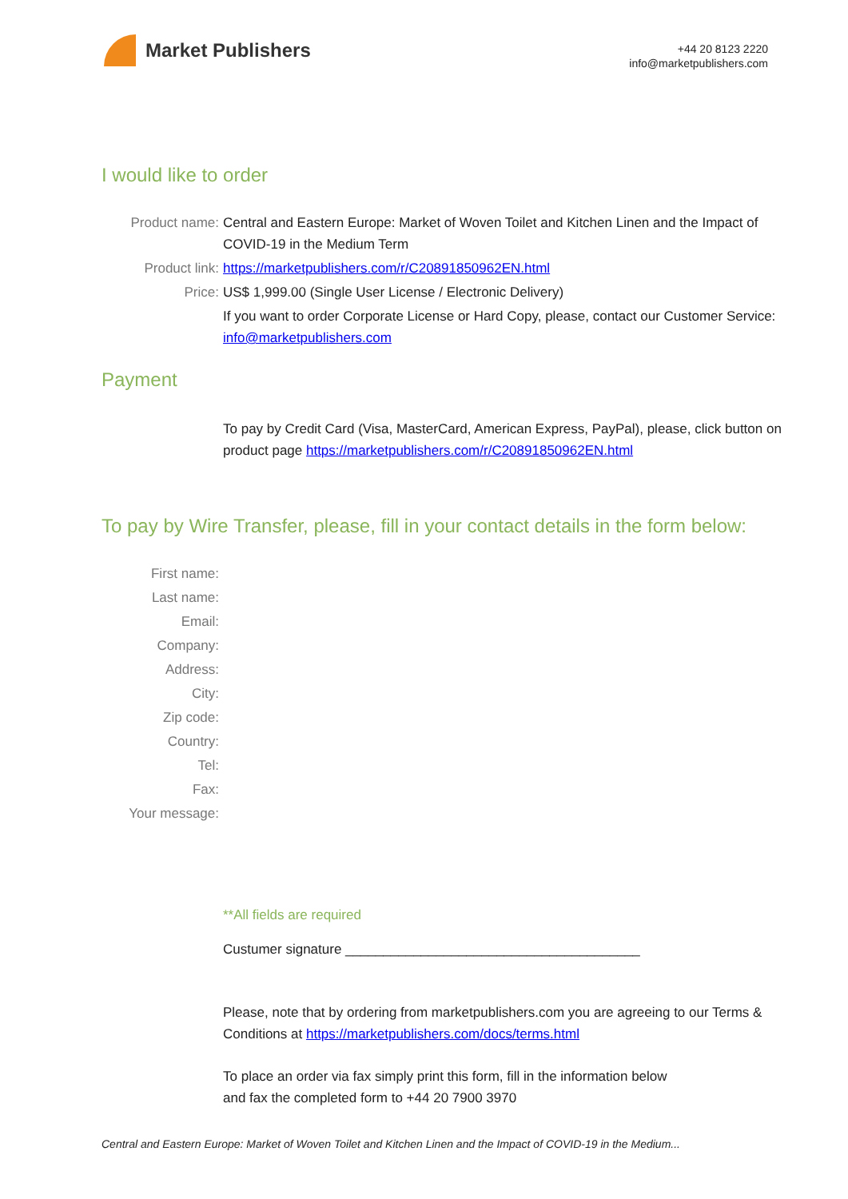Market Publishers
+44 20 8123 2220
info@marketpublishers.com
I would like to order
Product name: Central and Eastern Europe: Market of Woven Toilet and Kitchen Linen and the Impact of COVID-19 in the Medium Term
Product link: https://marketpublishers.com/r/C20891850962EN.html
Price: US$ 1,999.00 (Single User License / Electronic Delivery)
If you want to order Corporate License or Hard Copy, please, contact our Customer Service:
info@marketpublishers.com
Payment
To pay by Credit Card (Visa, MasterCard, American Express, PayPal), please, click button on product page https://marketpublishers.com/r/C20891850962EN.html
To pay by Wire Transfer, please, fill in your contact details in the form below:
First name:
Last name:
Email:
Company:
Address:
City:
Zip code:
Country:
Tel:
Fax:
Your message:
**All fields are required
Custumer signature _______________________________________
Please, note that by ordering from marketpublishers.com you are agreeing to our Terms & Conditions at https://marketpublishers.com/docs/terms.html
To place an order via fax simply print this form, fill in the information below
and fax the completed form to +44 20 7900 3970
Central and Eastern Europe: Market of Woven Toilet and Kitchen Linen and the Impact of COVID-19 in the Medium...